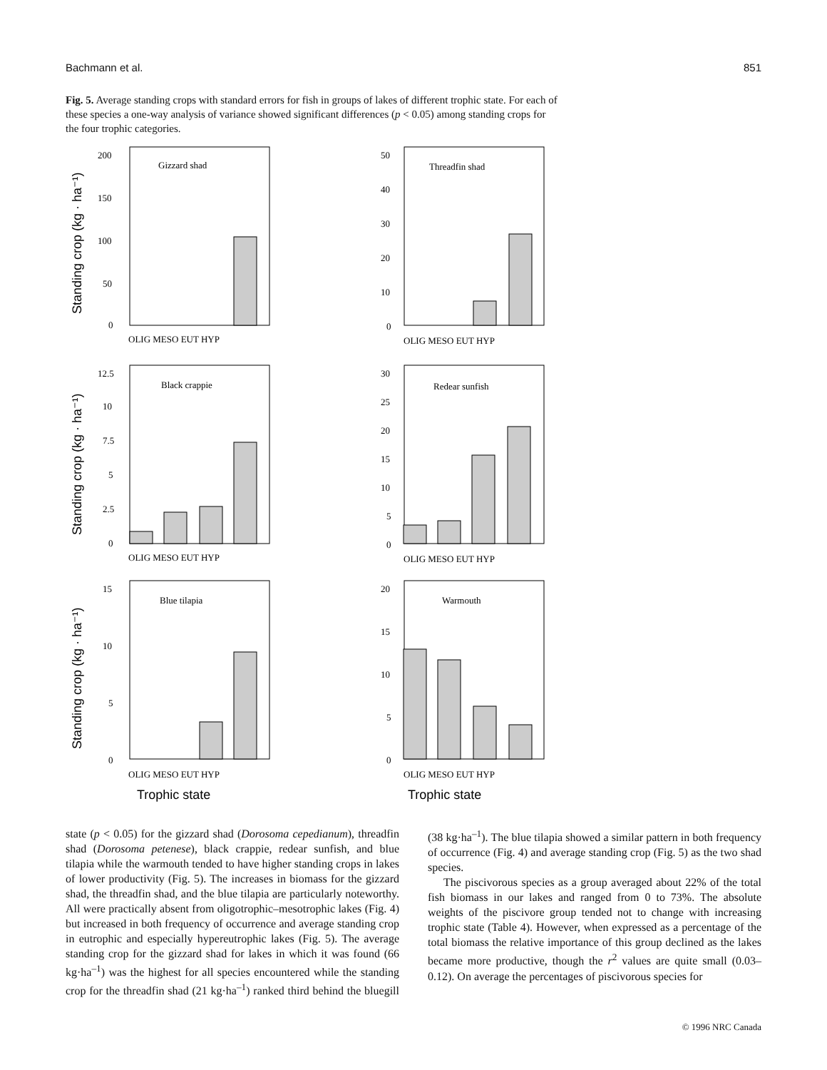Bachmann et al. 851
Fig. 5. Average standing crops with standard errors for fish in groups of lakes of different trophic state. For each of these species a one-way analysis of variance showed significant differences (p < 0.05) among standing crops for the four trophic categories.
Standing crop (kg · ha⁻¹)
Standing crop (kg · ha⁻¹)
Standing crop (kg · ha⁻¹)
Trophic state
Trophic state
Gizzard shad
Threadfin shad
Black crappie
Redear sunfish
Blue tilapia
Warmouth
200
150
100
50
0
50
40
30
20
10
0
12.5
10
7.5
5
2.5
0
30
25
20
15
10
5
0
15
10
5
0
20
15
10
5
0
OLIG MESO EUT HYP
OLIG MESO EUT HYP
OLIG MESO EUT HYP
OLIG MESO EUT HYP
OLIG MESO EUT HYP
OLIG MESO EUT HYP
state (p < 0.05) for the gizzard shad (Dorosoma cepedianum), threadfin shad (Dorosoma petenese), black crappie, redear sunfish, and blue tilapia while the warmouth tended to have higher standing crops in lakes of lower productivity (Fig. 5). The increases in biomass for the gizzard shad, the threadfin shad, and the blue tilapia are particularly noteworthy. All were practically absent from oligotrophic–mesotrophic lakes (Fig. 4) but increased in both frequency of occurrence and average standing crop in eutrophic and especially hypereutrophic lakes (Fig. 5). The average standing crop for the gizzard shad for lakes in which it was found (66 kg·ha<sup>–1</sup>) was the highest for all species encountered while the standing crop for the threadfin shad (21 kg·ha<sup>–1</sup>) ranked third behind the bluegill (38 kg·ha<sup>–1</sup>). The blue tilapia showed a similar pattern in both frequency of occurrence (Fig. 4) and average standing crop (Fig. 5) as the two shad species.
The piscivorous species as a group averaged about 22% of the total fish biomass in our lakes and ranged from 0 to 73%. The absolute weights of the piscivore group tended not to change with increasing trophic state (Table 4). However, when expressed as a percentage of the total biomass the relative importance of this group declined as the lakes became more productive, though the r<sup>2</sup> values are quite small (0.03–0.12). On average the percentages of piscivorous species for
© 1996 NRC Canada